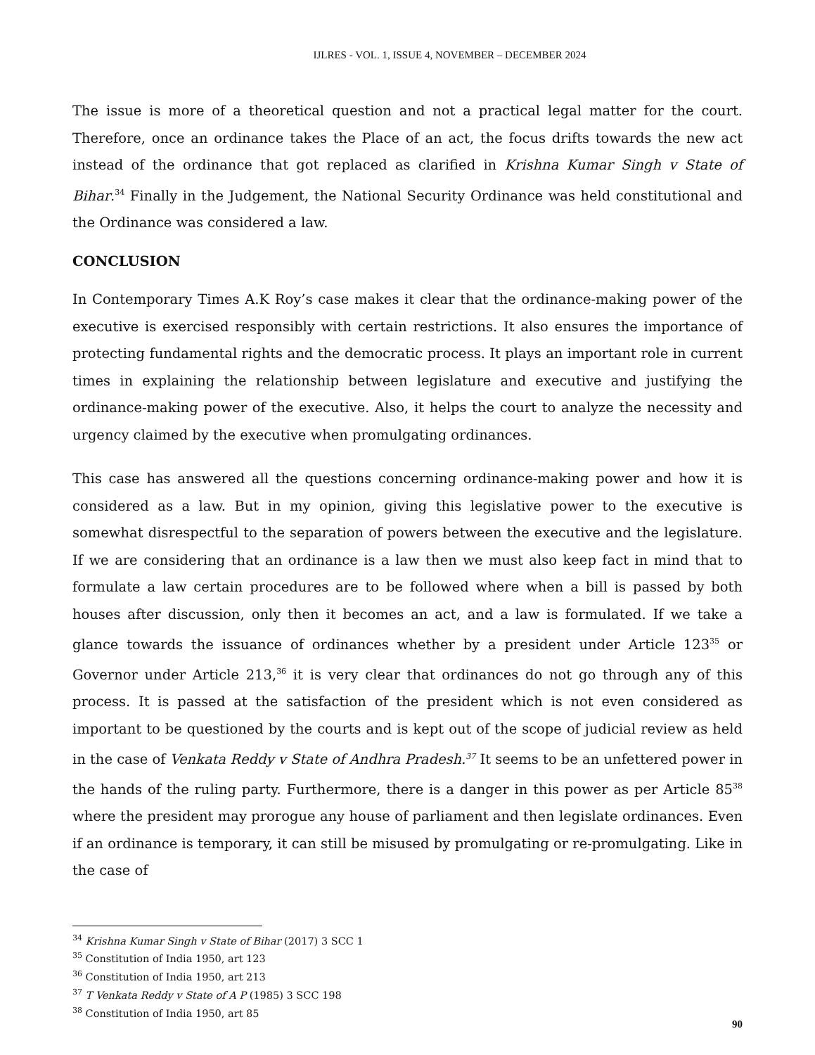IJLRES - VOL. 1, ISSUE 4, NOVEMBER – DECEMBER 2024
The issue is more of a theoretical question and not a practical legal matter for the court. Therefore, once an ordinance takes the Place of an act, the focus drifts towards the new act instead of the ordinance that got replaced as clarified in Krishna Kumar Singh v State of Bihar.<sup>34</sup> Finally in the Judgement, the National Security Ordinance was held constitutional and the Ordinance was considered a law.
CONCLUSION
In Contemporary Times A.K Roy’s case makes it clear that the ordinance-making power of the executive is exercised responsibly with certain restrictions. It also ensures the importance of protecting fundamental rights and the democratic process. It plays an important role in current times in explaining the relationship between legislature and executive and justifying the ordinance-making power of the executive. Also, it helps the court to analyze the necessity and urgency claimed by the executive when promulgating ordinances.
This case has answered all the questions concerning ordinance-making power and how it is considered as a law. But in my opinion, giving this legislative power to the executive is somewhat disrespectful to the separation of powers between the executive and the legislature. If we are considering that an ordinance is a law then we must also keep fact in mind that to formulate a law certain procedures are to be followed where when a bill is passed by both houses after discussion, only then it becomes an act, and a law is formulated. If we take a glance towards the issuance of ordinances whether by a president under Article 123<sup>35</sup> or Governor under Article 213,<sup>36</sup> it is very clear that ordinances do not go through any of this process. It is passed at the satisfaction of the president which is not even considered as important to be questioned by the courts and is kept out of the scope of judicial review as held in the case of Venkata Reddy v State of Andhra Pradesh.<sup>37</sup> It seems to be an unfettered power in the hands of the ruling party. Furthermore, there is a danger in this power as per Article 85<sup>38</sup> where the president may prorogue any house of parliament and then legislate ordinances. Even if an ordinance is temporary, it can still be misused by promulgating or re-promulgating. Like in the case of
<sup>34</sup> Krishna Kumar Singh v State of Bihar (2017) 3 SCC 1
<sup>35</sup> Constitution of India 1950, art 123
<sup>36</sup> Constitution of India 1950, art 213
<sup>37</sup> T Venkata Reddy v State of A P (1985) 3 SCC 198
<sup>38</sup> Constitution of India 1950, art 85
90